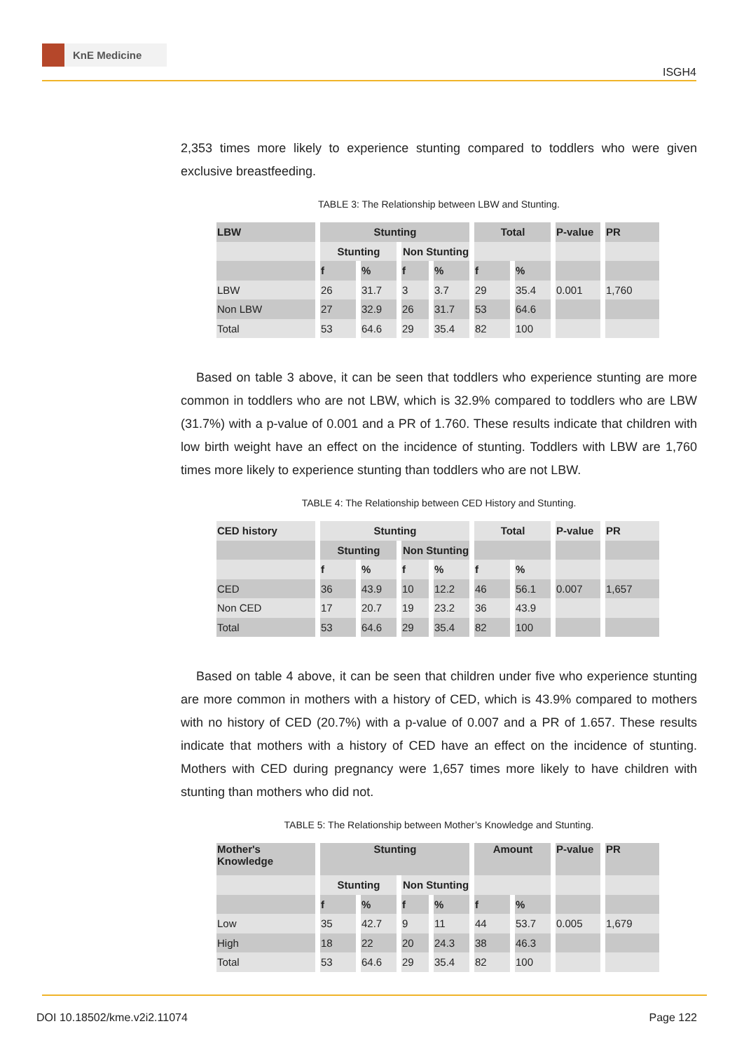KnE Medicine
ISGH4
2,353 times more likely to experience stunting compared to toddlers who were given exclusive breastfeeding.
TABLE 3: The Relationship between LBW and Stunting.
| LBW | Stunting | | | | Total | | P-value | PR |
| | Stunting | | Non Stunting | | | | | |
| | f | % | f | % | f | % | | |
| LBW | 26 | 31.7 | 3 | 3.7 | 29 | 35.4 | 0.001 | 1,760 |
| Non LBW | 27 | 32.9 | 26 | 31.7 | 53 | 64.6 | | |
| Total | 53 | 64.6 | 29 | 35.4 | 82 | 100 | | |
Based on table 3 above, it can be seen that toddlers who experience stunting are more common in toddlers who are not LBW, which is 32.9% compared to toddlers who are LBW (31.7%) with a p-value of 0.001 and a PR of 1.760. These results indicate that children with low birth weight have an effect on the incidence of stunting. Toddlers with LBW are 1,760 times more likely to experience stunting than toddlers who are not LBW.
TABLE 4: The Relationship between CED History and Stunting.
| CED history | Stunting | | | | Total | | P-value | PR |
| | Stunting | | Non Stunting | | | | | |
| | f | % | f | % | f | % | | |
| CED | 36 | 43.9 | 10 | 12.2 | 46 | 56.1 | 0.007 | 1,657 |
| Non CED | 17 | 20.7 | 19 | 23.2 | 36 | 43.9 | | |
| Total | 53 | 64.6 | 29 | 35.4 | 82 | 100 | | |
Based on table 4 above, it can be seen that children under five who experience stunting are more common in mothers with a history of CED, which is 43.9% compared to mothers with no history of CED (20.7%) with a p-value of 0.007 and a PR of 1.657. These results indicate that mothers with a history of CED have an effect on the incidence of stunting. Mothers with CED during pregnancy were 1,657 times more likely to have children with stunting than mothers who did not.
TABLE 5: The Relationship between Mother’s Knowledge and Stunting.
| Mother's Knowledge | Stunting | | | | Amount | | P-value | PR |
| | Stunting | | Non Stunting | | | | | |
| | f | % | f | % | f | % | | |
| Low | 35 | 42.7 | 9 | 11 | 44 | 53.7 | 0.005 | 1,679 |
| High | 18 | 22 | 20 | 24.3 | 38 | 46.3 | | |
| Total | 53 | 64.6 | 29 | 35.4 | 82 | 100 | | |
DOI 10.18502/kme.v2i2.11074 Page 122